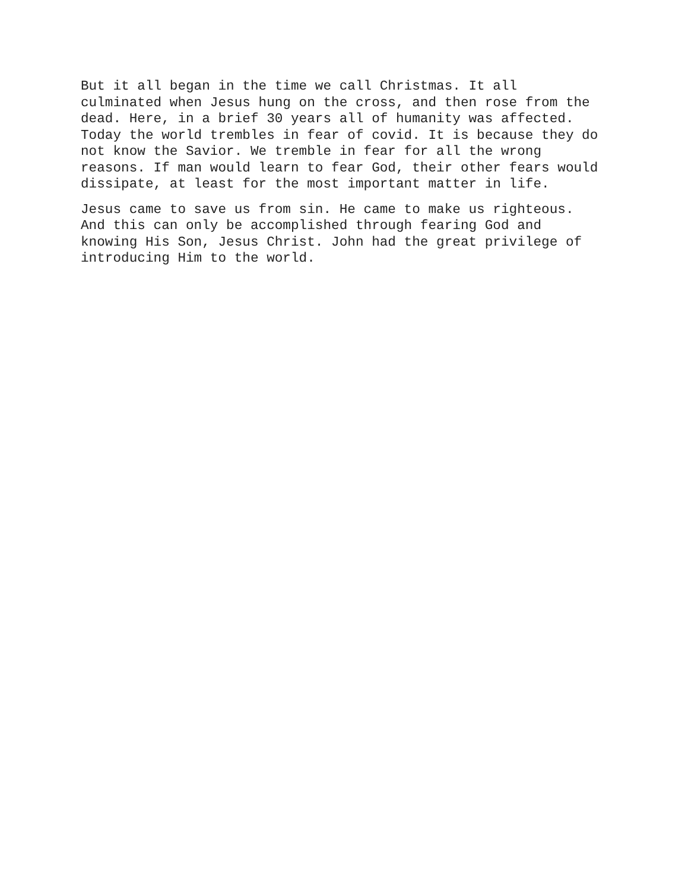But it all began in the time we call Christmas. It all culminated when Jesus hung on the cross, and then rose from the dead. Here, in a brief 30 years all of humanity was affected. Today the world trembles in fear of covid. It is because they do not know the Savior. We tremble in fear for all the wrong reasons. If man would learn to fear God, their other fears would dissipate, at least for the most important matter in life.
Jesus came to save us from sin. He came to make us righteous. And this can only be accomplished through fearing God and knowing His Son, Jesus Christ. John had the great privilege of introducing Him to the world.